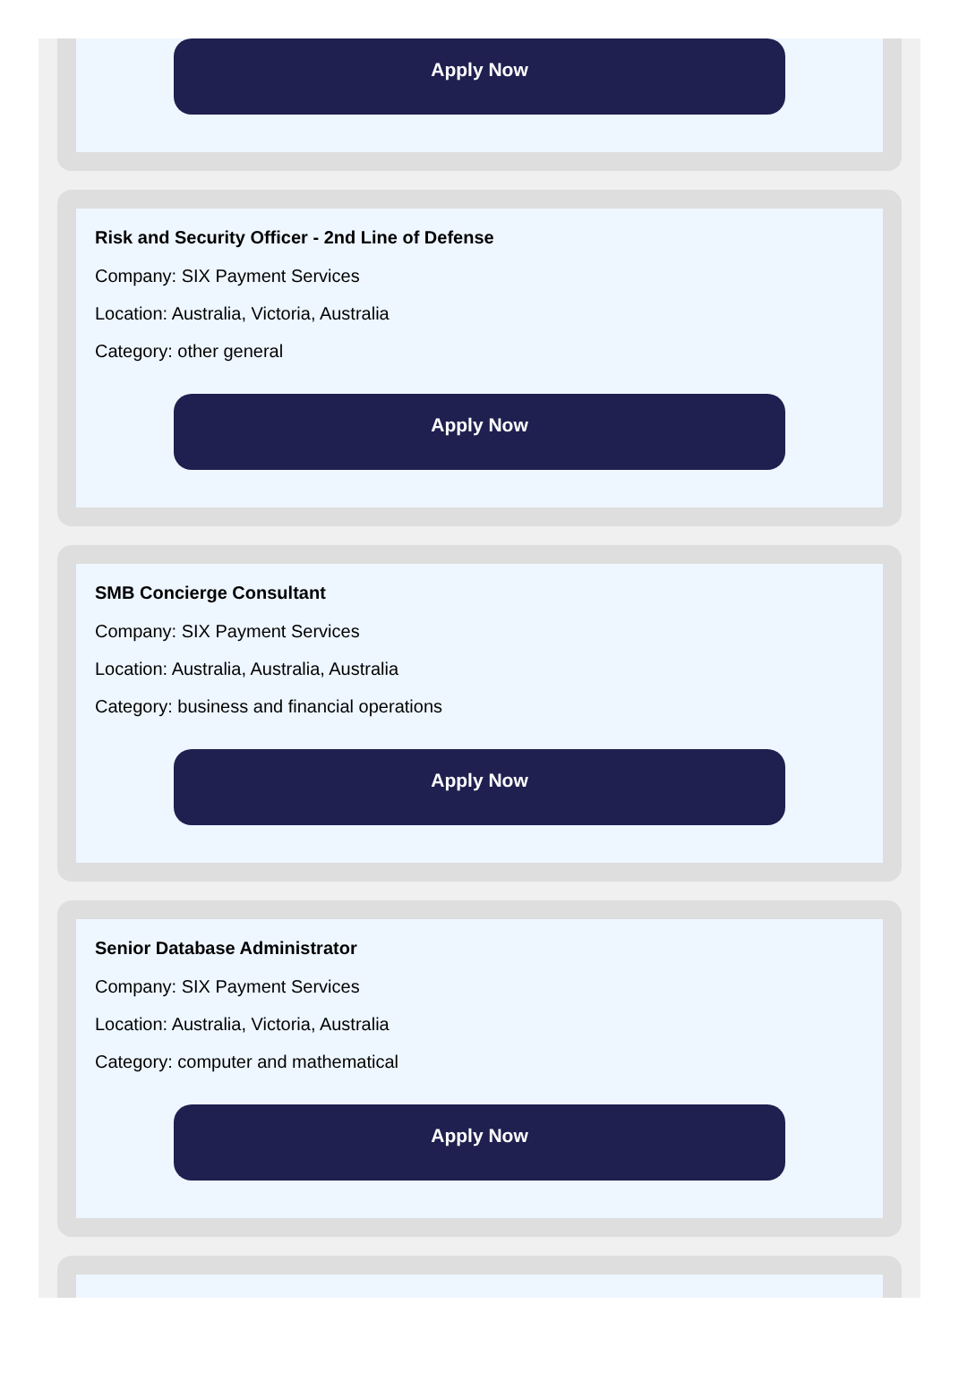Apply Now
Risk and Security Officer - 2nd Line of Defense
Company: SIX Payment Services
Location: Australia, Victoria, Australia
Category: other general
Apply Now
SMB Concierge Consultant
Company: SIX Payment Services
Location: Australia, Australia, Australia
Category: business and financial operations
Apply Now
Senior Database Administrator
Company: SIX Payment Services
Location: Australia, Victoria, Australia
Category: computer and mathematical
Apply Now